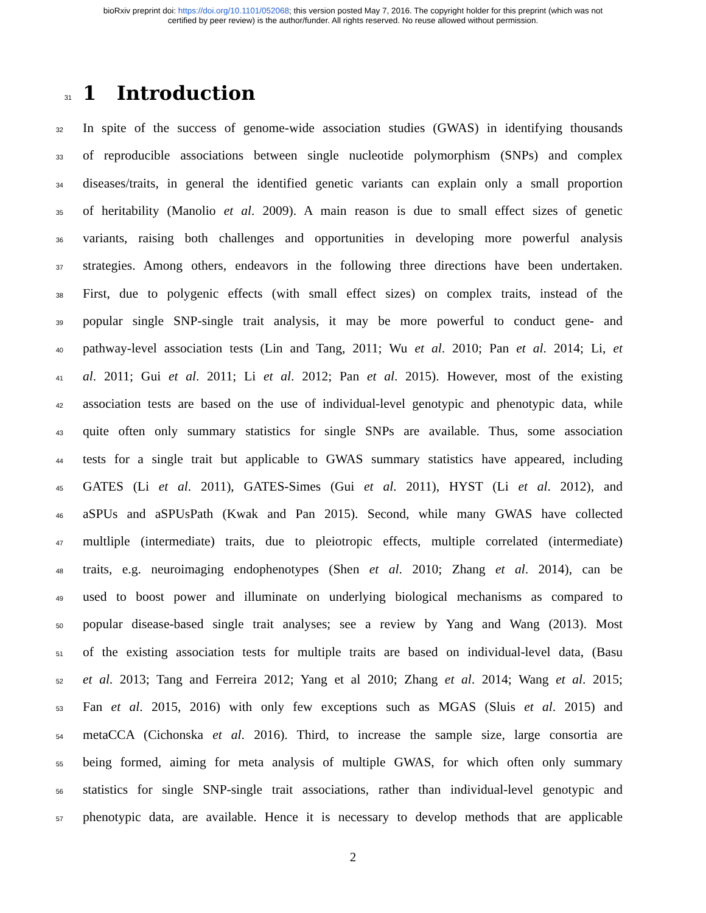bioRxiv preprint doi: https://doi.org/10.1101/052068; this version posted May 7, 2016. The copyright holder for this preprint (which was not
certified by peer review) is the author/funder. All rights reserved. No reuse allowed without permission.
31 1 Introduction
32 In spite of the success of genome-wide association studies (GWAS) in identifying thousands
33 of reproducible associations between single nucleotide polymorphism (SNPs) and complex
34 diseases/traits, in general the identified genetic variants can explain only a small proportion
35 of heritability (Manolio et al. 2009). A main reason is due to small effect sizes of genetic
36 variants, raising both challenges and opportunities in developing more powerful analysis
37 strategies. Among others, endeavors in the following three directions have been undertaken.
38 First, due to polygenic effects (with small effect sizes) on complex traits, instead of the
39 popular single SNP-single trait analysis, it may be more powerful to conduct gene- and
40 pathway-level association tests (Lin and Tang, 2011; Wu et al. 2010; Pan et al. 2014; Li, et
41 al. 2011; Gui et al. 2011; Li et al. 2012; Pan et al. 2015). However, most of the existing
42 association tests are based on the use of individual-level genotypic and phenotypic data, while
43 quite often only summary statistics for single SNPs are available. Thus, some association
44 tests for a single trait but applicable to GWAS summary statistics have appeared, including
45 GATES (Li et al. 2011), GATES-Simes (Gui et al. 2011), HYST (Li et al. 2012), and
46 aSPUs and aSPUsPath (Kwak and Pan 2015). Second, while many GWAS have collected
47 multliple (intermediate) traits, due to pleiotropic effects, multiple correlated (intermediate)
48 traits, e.g. neuroimaging endophenotypes (Shen et al. 2010; Zhang et al. 2014), can be
49 used to boost power and illuminate on underlying biological mechanisms as compared to
50 popular disease-based single trait analyses; see a review by Yang and Wang (2013). Most
51 of the existing association tests for multiple traits are based on individual-level data, (Basu
52 et al. 2013; Tang and Ferreira 2012; Yang et al 2010; Zhang et al. 2014; Wang et al. 2015;
53 Fan et al. 2015, 2016) with only few exceptions such as MGAS (Sluis et al. 2015) and
54 metaCCA (Cichonska et al. 2016). Third, to increase the sample size, large consortia are
55 being formed, aiming for meta analysis of multiple GWAS, for which often only summary
56 statistics for single SNP-single trait associations, rather than individual-level genotypic and
57 phenotypic data, are available. Hence it is necessary to develop methods that are applicable
2